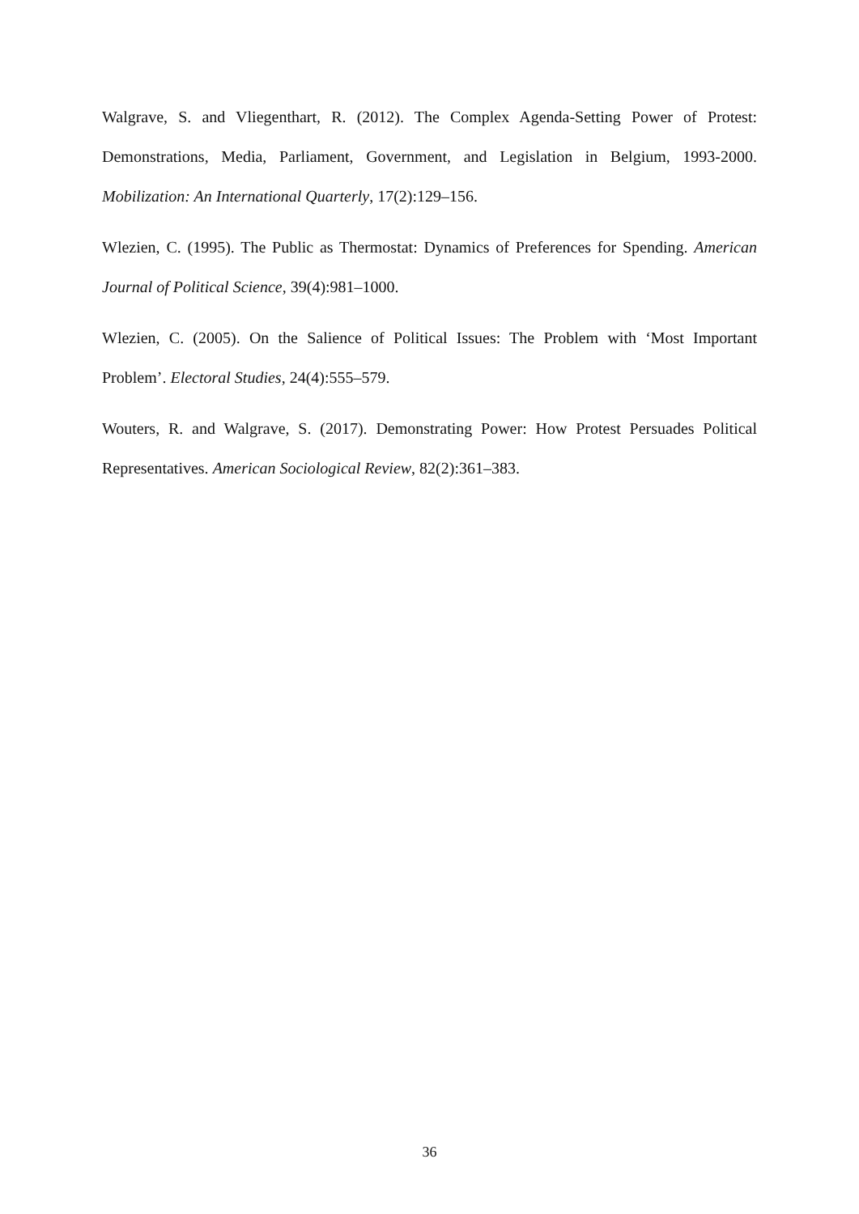Walgrave, S. and Vliegenthart, R. (2012). The Complex Agenda-Setting Power of Protest: Demonstrations, Media, Parliament, Government, and Legislation in Belgium, 1993-2000. Mobilization: An International Quarterly, 17(2):129–156.
Wlezien, C. (1995). The Public as Thermostat: Dynamics of Preferences for Spending. American Journal of Political Science, 39(4):981–1000.
Wlezien, C. (2005). On the Salience of Political Issues: The Problem with ‘Most Important Problem’. Electoral Studies, 24(4):555–579.
Wouters, R. and Walgrave, S. (2017). Demonstrating Power: How Protest Persuades Political Representatives. American Sociological Review, 82(2):361–383.
36